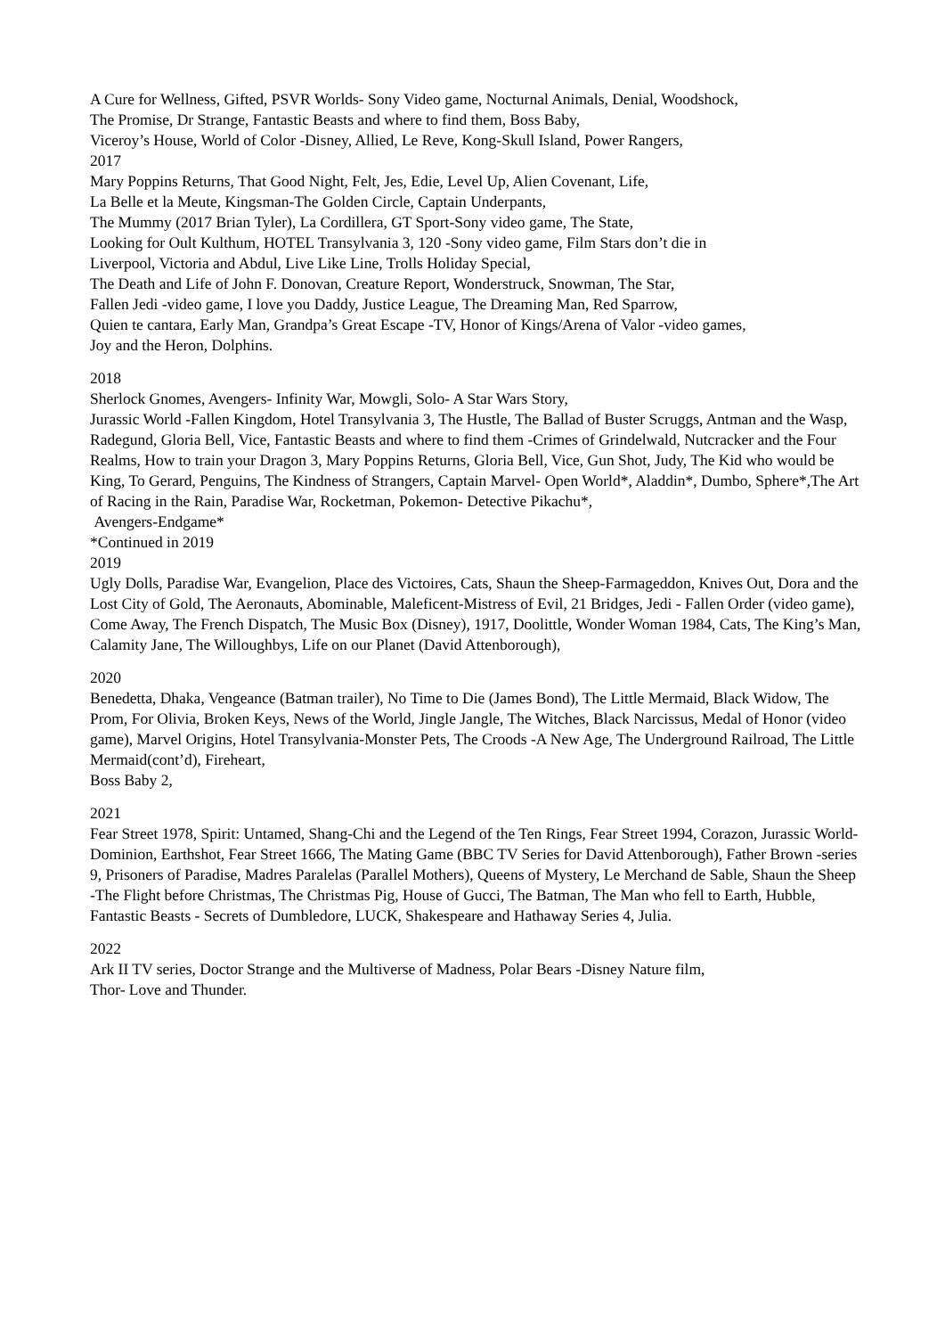A Cure for Wellness, Gifted, PSVR Worlds- Sony Video game, Nocturnal Animals, Denial, Woodshock,
The Promise, Dr Strange, Fantastic Beasts and where to find them, Boss Baby,
Viceroy’s House, World of Color -Disney, Allied, Le Reve, Kong-Skull Island, Power Rangers,
2017
Mary Poppins Returns, That Good Night, Felt, Jes, Edie, Level Up, Alien Covenant, Life,
La Belle et la Meute, Kingsman-The Golden Circle, Captain Underpants,
The Mummy (2017 Brian Tyler), La Cordillera, GT Sport-Sony video game, The State,
Looking for Oult Kulthum, HOTEL Transylvania 3, 120 -Sony video game, Film Stars don’t die in
Liverpool, Victoria and Abdul, Live Like Line, Trolls Holiday Special,
The Death and Life of John F. Donovan, Creature Report, Wonderstruck, Snowman, The Star,
Fallen Jedi -video game, I love you Daddy, Justice League, The Dreaming Man, Red Sparrow,
Quien te cantara, Early Man, Grandpa’s Great Escape -TV, Honor of Kings/Arena of Valor -video games,
Joy and the Heron, Dolphins.
2018
Sherlock Gnomes, Avengers- Infinity War, Mowgli, Solo- A Star Wars Story,
Jurassic World -Fallen Kingdom, Hotel Transylvania 3, The Hustle, The Ballad of Buster Scruggs, Antman and the Wasp, Radegund, Gloria Bell, Vice, Fantastic Beasts and where to find them -Crimes of Grindelwald, Nutcracker and the Four Realms, How to train your Dragon 3, Mary Poppins Returns, Gloria Bell, Vice, Gun Shot, Judy, The Kid who would be King, To Gerard, Penguins, The Kindness of Strangers, Captain Marvel- Open World*, Aladdin*, Dumbo, Sphere*,The Art of Racing in the Rain, Paradise War, Rocketman, Pokemon- Detective Pikachu*,
Avengers-Endgame*
*Continued in 2019
2019
Ugly Dolls, Paradise War, Evangelion, Place des Victoires, Cats, Shaun the Sheep-Farmageddon, Knives Out, Dora and the Lost City of Gold, The Aeronauts, Abominable, Maleficent-Mistress of Evil, 21 Bridges, Jedi - Fallen Order (video game), Come Away, The French Dispatch, The Music Box (Disney), 1917, Doolittle, Wonder Woman 1984, Cats, The King’s Man, Calamity Jane, The Willoughbys, Life on our Planet (David Attenborough),
2020
Benedetta, Dhaka, Vengeance (Batman trailer), No Time to Die (James Bond), The Little Mermaid, Black Widow, The Prom, For Olivia, Broken Keys, News of the World, Jingle Jangle, The Witches, Black Narcissus, Medal of Honor (video game), Marvel Origins, Hotel Transylvania-Monster Pets, The Croods -A New Age, The Underground Railroad, The Little Mermaid(cont’d), Fireheart,
Boss Baby 2,
2021
Fear Street 1978, Spirit: Untamed, Shang-Chi and the Legend of the Ten Rings, Fear Street 1994, Corazon, Jurassic World-Dominion, Earthshot, Fear Street 1666, The Mating Game (BBC TV Series for David Attenborough), Father Brown -series 9, Prisoners of Paradise, Madres Paralelas (Parallel Mothers), Queens of Mystery, Le Merchand de Sable, Shaun the Sheep -The Flight before Christmas, The Christmas Pig, House of Gucci, The Batman, The Man who fell to Earth, Hubble,
Fantastic Beasts - Secrets of Dumbledore, LUCK, Shakespeare and Hathaway Series 4, Julia.
2022
Ark II TV series, Doctor Strange and the Multiverse of Madness, Polar Bears -Disney Nature film,
Thor- Love and Thunder.